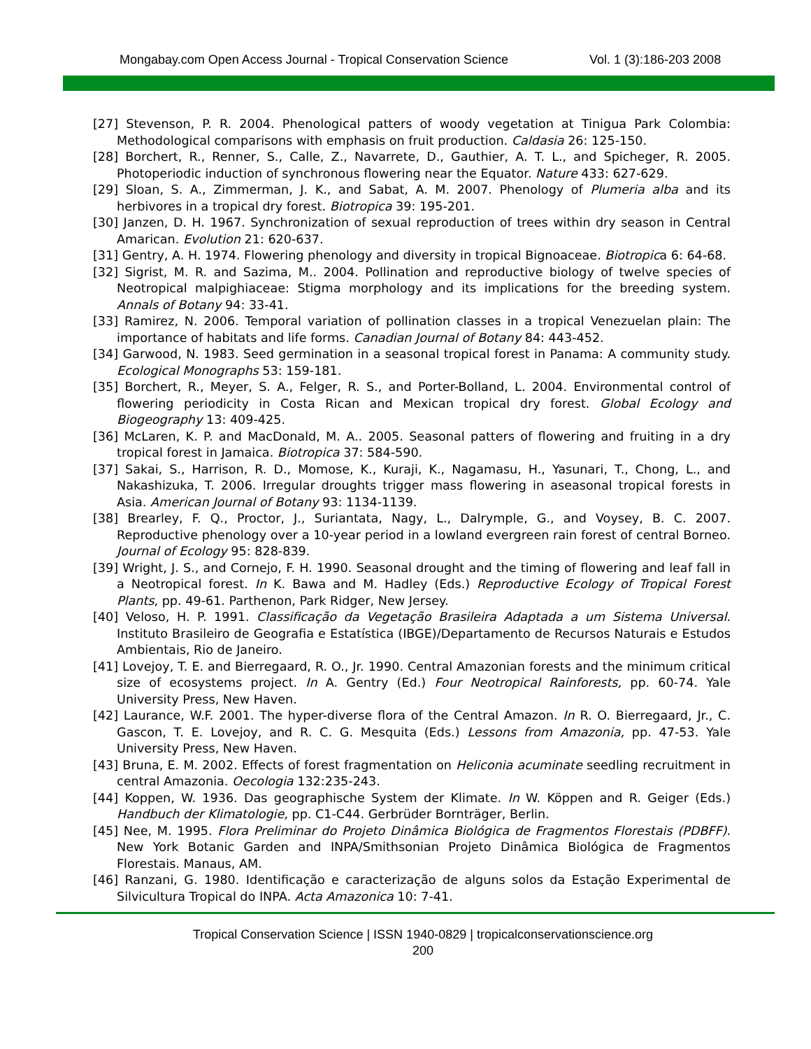Mongabay.com Open Access Journal - Tropical Conservation Science Vol. 1 (3):186-203 2008
[27] Stevenson, P. R. 2004. Phenological patters of woody vegetation at Tinigua Park Colombia: Methodological comparisons with emphasis on fruit production. Caldasia 26: 125-150.
[28] Borchert, R., Renner, S., Calle, Z., Navarrete, D., Gauthier, A. T. L., and Spicheger, R. 2005. Photoperiodic induction of synchronous flowering near the Equator. Nature 433: 627-629.
[29] Sloan, S. A., Zimmerman, J. K., and Sabat, A. M. 2007. Phenology of Plumeria alba and its herbivores in a tropical dry forest. Biotropica 39: 195-201.
[30] Janzen, D. H. 1967. Synchronization of sexual reproduction of trees within dry season in Central Amarican. Evolution 21: 620-637.
[31] Gentry, A. H. 1974. Flowering phenology and diversity in tropical Bignoaceae. Biotropica 6: 64-68.
[32] Sigrist, M. R. and Sazima, M.. 2004. Pollination and reproductive biology of twelve species of Neotropical malpighiaceae: Stigma morphology and its implications for the breeding system. Annals of Botany 94: 33-41.
[33] Ramirez, N. 2006. Temporal variation of pollination classes in a tropical Venezuelan plain: The importance of habitats and life forms. Canadian Journal of Botany 84: 443-452.
[34] Garwood, N. 1983. Seed germination in a seasonal tropical forest in Panama: A community study. Ecological Monographs 53: 159-181.
[35] Borchert, R., Meyer, S. A., Felger, R. S., and Porter-Bolland, L. 2004. Environmental control of flowering periodicity in Costa Rican and Mexican tropical dry forest. Global Ecology and Biogeography 13: 409-425.
[36] McLaren, K. P. and MacDonald, M. A.. 2005. Seasonal patters of flowering and fruiting in a dry tropical forest in Jamaica. Biotropica 37: 584-590.
[37] Sakai, S., Harrison, R. D., Momose, K., Kuraji, K., Nagamasu, H., Yasunari, T., Chong, L., and Nakashizuka, T. 2006. Irregular droughts trigger mass flowering in aseasonal tropical forests in Asia. American Journal of Botany 93: 1134-1139.
[38] Brearley, F. Q., Proctor, J., Suriantata, Nagy, L., Dalrymple, G., and Voysey, B. C. 2007. Reproductive phenology over a 10-year period in a lowland evergreen rain forest of central Borneo. Journal of Ecology 95: 828-839.
[39] Wright, J. S., and Cornejo, F. H. 1990. Seasonal drought and the timing of flowering and leaf fall in a Neotropical forest. In K. Bawa and M. Hadley (Eds.) Reproductive Ecology of Tropical Forest Plants, pp. 49-61. Parthenon, Park Ridger, New Jersey.
[40] Veloso, H. P. 1991. Classificação da Vegetação Brasileira Adaptada a um Sistema Universal. Instituto Brasileiro de Geografia e Estatística (IBGE)/Departamento de Recursos Naturais e Estudos Ambientais, Rio de Janeiro.
[41] Lovejoy, T. E. and Bierregaard, R. O., Jr. 1990. Central Amazonian forests and the minimum critical size of ecosystems project. In A. Gentry (Ed.) Four Neotropical Rainforests, pp. 60-74. Yale University Press, New Haven.
[42] Laurance, W.F. 2001. The hyper-diverse flora of the Central Amazon. In R. O. Bierregaard, Jr., C. Gascon, T. E. Lovejoy, and R. C. G. Mesquita (Eds.) Lessons from Amazonia, pp. 47-53. Yale University Press, New Haven.
[43] Bruna, E. M. 2002. Effects of forest fragmentation on Heliconia acuminate seedling recruitment in central Amazonia. Oecologia 132:235-243.
[44] Koppen, W. 1936. Das geographische System der Klimate. In W. Köppen and R. Geiger (Eds.) Handbuch der Klimatologie, pp. C1-C44. Gerbrüder Bornträger, Berlin.
[45] Nee, M. 1995. Flora Preliminar do Projeto Dinâmica Biológica de Fragmentos Florestais (PDBFF). New York Botanic Garden and INPA/Smithsonian Projeto Dinâmica Biológica de Fragmentos Florestais. Manaus, AM.
[46] Ranzani, G. 1980. Identificação e caracterização de alguns solos da Estação Experimental de Silvicultura Tropical do INPA. Acta Amazonica 10: 7-41.
Tropical Conservation Science | ISSN 1940-0829 | tropicalconservationscience.org
200